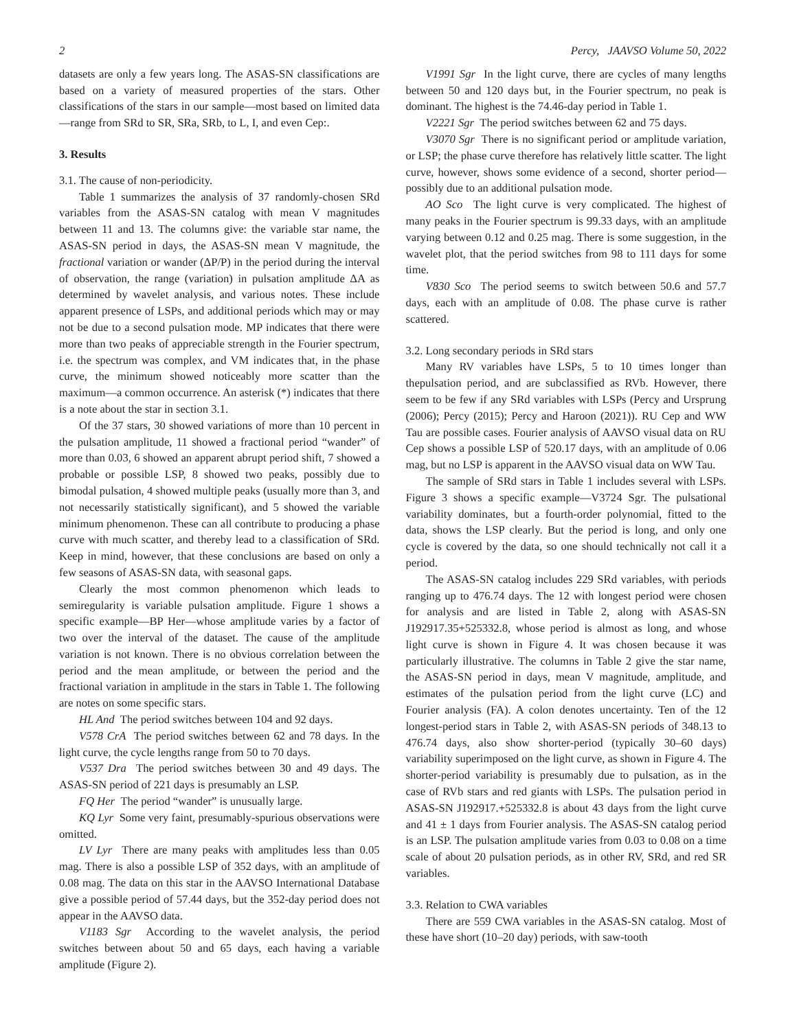2 Percy, JAAVSO Volume 50, 2022
datasets are only a few years long. The ASAS-SN classifications are based on a variety of measured properties of the stars. Other classifications of the stars in our sample—most based on limited data—range from SRd to SR, SRa, SRb, to L, I, and even Cep:.
3. Results
3.1. The cause of non-periodicity.
Table 1 summarizes the analysis of 37 randomly-chosen SRd variables from the ASAS-SN catalog with mean V magnitudes between 11 and 13. The columns give: the variable star name, the ASAS-SN period in days, the ASAS-SN mean V magnitude, the fractional variation or wander (ΔP/P) in the period during the interval of observation, the range (variation) in pulsation amplitude ΔA as determined by wavelet analysis, and various notes. These include apparent presence of LSPs, and additional periods which may or may not be due to a second pulsation mode. MP indicates that there were more than two peaks of appreciable strength in the Fourier spectrum, i.e. the spectrum was complex, and VM indicates that, in the phase curve, the minimum showed noticeably more scatter than the maximum—a common occurrence. An asterisk (*) indicates that there is a note about the star in section 3.1.
Of the 37 stars, 30 showed variations of more than 10 percent in the pulsation amplitude, 11 showed a fractional period “wander” of more than 0.03, 6 showed an apparent abrupt period shift, 7 showed a probable or possible LSP, 8 showed two peaks, possibly due to bimodal pulsation, 4 showed multiple peaks (usually more than 3, and not necessarily statistically significant), and 5 showed the variable minimum phenomenon. These can all contribute to producing a phase curve with much scatter, and thereby lead to a classification of SRd. Keep in mind, however, that these conclusions are based on only a few seasons of ASAS-SN data, with seasonal gaps.
Clearly the most common phenomenon which leads to semiregularity is variable pulsation amplitude. Figure 1 shows a specific example—BP Her—whose amplitude varies by a factor of two over the interval of the dataset. The cause of the amplitude variation is not known. There is no obvious correlation between the period and the mean amplitude, or between the period and the fractional variation in amplitude in the stars in Table 1. The following are notes on some specific stars.
HL And The period switches between 104 and 92 days.
V578 CrA The period switches between 62 and 78 days. In the light curve, the cycle lengths range from 50 to 70 days.
V537 Dra The period switches between 30 and 49 days. The ASAS-SN period of 221 days is presumably an LSP.
FQ Her The period “wander” is unusually large.
KQ Lyr Some very faint, presumably-spurious observations were omitted.
LV Lyr There are many peaks with amplitudes less than 0.05 mag. There is also a possible LSP of 352 days, with an amplitude of 0.08 mag. The data on this star in the AAVSO International Database give a possible period of 57.44 days, but the 352-day period does not appear in the AAVSO data.
V1183 Sgr According to the wavelet analysis, the period switches between about 50 and 65 days, each having a variable amplitude (Figure 2).
V1991 Sgr In the light curve, there are cycles of many lengths between 50 and 120 days but, in the Fourier spectrum, no peak is dominant. The highest is the 74.46-day period in Table 1.
V2221 Sgr The period switches between 62 and 75 days.
V3070 Sgr There is no significant period or amplitude variation, or LSP; the phase curve therefore has relatively little scatter. The light curve, however, shows some evidence of a second, shorter period— possibly due to an additional pulsation mode.
AO Sco The light curve is very complicated. The highest of many peaks in the Fourier spectrum is 99.33 days, with an amplitude varying between 0.12 and 0.25 mag. There is some suggestion, in the wavelet plot, that the period switches from 98 to 111 days for some time.
V830 Sco The period seems to switch between 50.6 and 57.7 days, each with an amplitude of 0.08. The phase curve is rather scattered.
3.2. Long secondary periods in SRd stars
Many RV variables have LSPs, 5 to 10 times longer than thepulsation period, and are subclassified as RVb. However, there seem to be few if any SRd variables with LSPs (Percy and Ursprung (2006); Percy (2015); Percy and Haroon (2021)). RU Cep and WW Tau are possible cases. Fourier analysis of AAVSO visual data on RU Cep shows a possible LSP of 520.17 days, with an amplitude of 0.06 mag, but no LSP is apparent in the AAVSO visual data on WW Tau.
The sample of SRd stars in Table 1 includes several with LSPs. Figure 3 shows a specific example—V3724 Sgr. The pulsational variability dominates, but a fourth-order polynomial, fitted to the data, shows the LSP clearly. But the period is long, and only one cycle is covered by the data, so one should technically not call it a period.
The ASAS-SN catalog includes 229 SRd variables, with periods ranging up to 476.74 days. The 12 with longest period were chosen for analysis and are listed in Table 2, along with ASAS-SN J192917.35+525332.8, whose period is almost as long, and whose light curve is shown in Figure 4. It was chosen because it was particularly illustrative. The columns in Table 2 give the star name, the ASAS-SN period in days, mean V magnitude, amplitude, and estimates of the pulsation period from the light curve (LC) and Fourier analysis (FA). A colon denotes uncertainty. Ten of the 12 longest-period stars in Table 2, with ASAS-SN periods of 348.13 to 476.74 days, also show shorter-period (typically 30–60 days) variability superimposed on the light curve, as shown in Figure 4. The shorter-period variability is presumably due to pulsation, as in the case of RVb stars and red giants with LSPs. The pulsation period in ASAS-SN J192917.+525332.8 is about 43 days from the light curve and 41 ± 1 days from Fourier analysis. The ASAS-SN catalog period is an LSP. The pulsation amplitude varies from 0.03 to 0.08 on a time scale of about 20 pulsation periods, as in other RV, SRd, and red SR variables.
3.3. Relation to CWA variables
There are 559 CWA variables in the ASAS-SN catalog. Most of these have short (10–20 day) periods, with saw-tooth